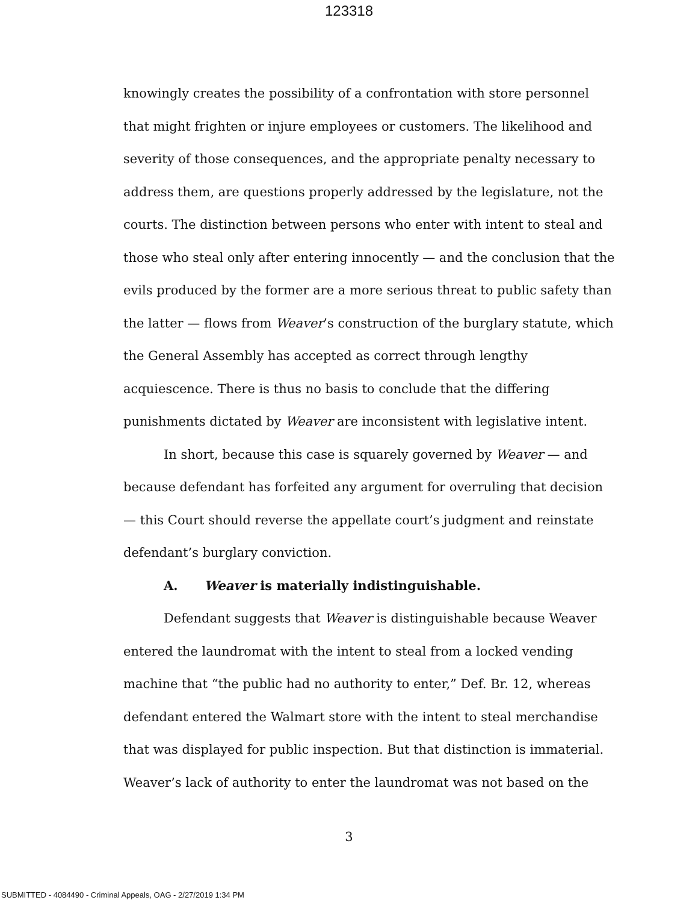123318
knowingly creates the possibility of a confrontation with store personnel that might frighten or injure employees or customers. The likelihood and severity of those consequences, and the appropriate penalty necessary to address them, are questions properly addressed by the legislature, not the courts. The distinction between persons who enter with intent to steal and those who steal only after entering innocently — and the conclusion that the evils produced by the former are a more serious threat to public safety than the latter — flows from Weaver’s construction of the burglary statute, which the General Assembly has accepted as correct through lengthy acquiescence. There is thus no basis to conclude that the differing punishments dictated by Weaver are inconsistent with legislative intent.
In short, because this case is squarely governed by Weaver — and because defendant has forfeited any argument for overruling that decision — this Court should reverse the appellate court’s judgment and reinstate defendant’s burglary conviction.
A. Weaver is materially indistinguishable.
Defendant suggests that Weaver is distinguishable because Weaver entered the laundromat with the intent to steal from a locked vending machine that “the public had no authority to enter,” Def. Br. 12, whereas defendant entered the Walmart store with the intent to steal merchandise that was displayed for public inspection. But that distinction is immaterial. Weaver’s lack of authority to enter the laundromat was not based on the
3
SUBMITTED - 4084490 - Criminal Appeals, OAG - 2/27/2019 1:34 PM